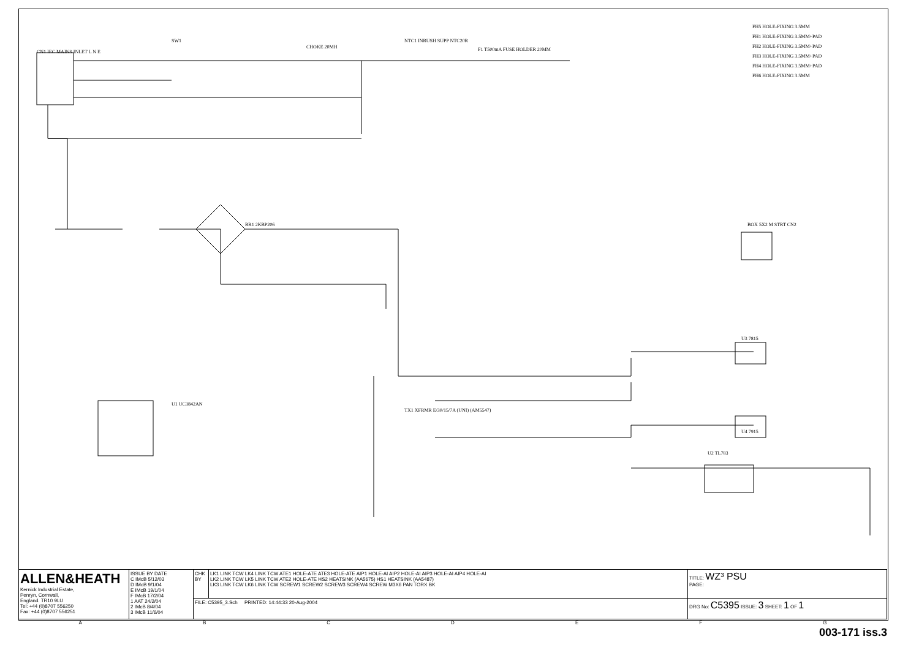CN1 IEC MAINS INLET L N E
SW1
CHOKE 20MH
NTC1 INRUSH SUPP NTC20R
F1 T500mA FUSE HOLDER 20MM
FH5 HOLE-FIXING 3.5MM
FH1 HOLE-FIXING 3.5MM+PAD
FH2 HOLE-FIXING 3.5MM+PAD
FH3 HOLE-FIXING 3.5MM+PAD
FH4 HOLE-FIXING 3.5MM+PAD
FH6 HOLE-FIXING 3.5MM
BR1 2KBP206
U1 UC3842AN
TX1 XFRMR E/30/15/7A (UNI) (AM5547)
U3 7815
U4 7915
U2 TL783
BOX 5X2 M STRT CN2
| ALLEN&HEATH Kernick Industrial Estate, Penryn, Cornwall, England. TR10 9LU Tel: +44 (0)8707 556250 Fax: +44 (0)8707 556251 | ISSUE BY DATE C IMcB 5/12/03 D IMcB 9/1/04 E IMcB 19/1/04 F IMcB 17/2/04 1 AAT 24/2/04 2 IMcB 8/4/04 3 IMcB 11/6/04 | CHK BY | LK1 LINK TCW LK4 LINK TCW ATE1 HOLE-ATE ATE3 HOLE-ATE AIP1 HOLE-AI AIP2 HOLE-AI AIP3 HOLE-AI AIP4 HOLE-AI LK2 LINK TCW LK5 LINK TCW ATE2 HOLE-ATE HS2 HEATSINK (AA5675) HS1 HEATSINK (AA5487) LK3 LINK TCW LK6 LINK TCW SCREW1 SCREW2 SCREW3 SCREW4 SCREW M3X6 PAN TORX BK | TITLE: WZ³ PSU PAGE: |
| | | FILE: C5395_3.Sch PRINTED: 14:44:33 20-Aug-2004 | | DRG No: C5395 ISSUE: 3 SHEET: 1 OF 1 |
A B C D E F G
003-171 iss.3